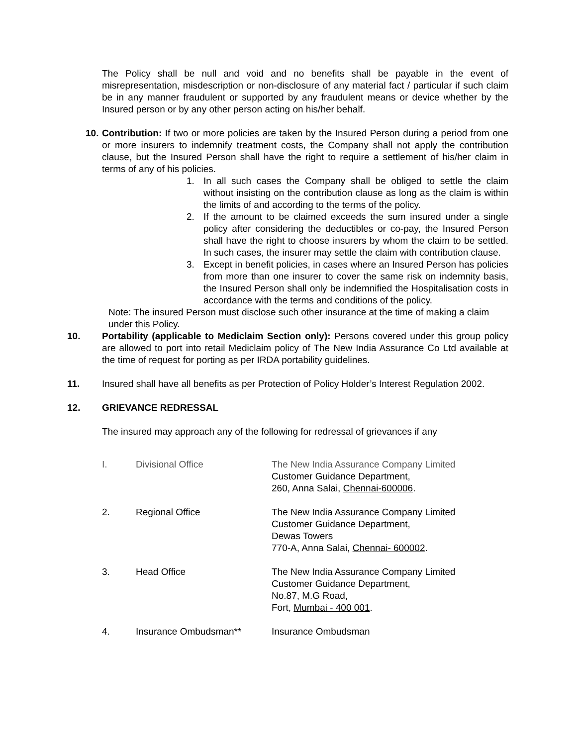The Policy shall be null and void and no benefits shall be payable in the event of misrepresentation, misdescription or non-disclosure of any material fact / particular if such claim be in any manner fraudulent or supported by any fraudulent means or device whether by the Insured person or by any other person acting on his/her behalf.
10.
Contribution: If two or more policies are taken by the Insured Person during a period from one or more insurers to indemnify treatment costs, the Company shall not apply the contribution clause, but the Insured Person shall have the right to require a settlement of his/her claim in terms of any of his policies.
1. In all such cases the Company shall be obliged to settle the claim without insisting on the contribution clause as long as the claim is within the limits of and according to the terms of the policy.
2. If the amount to be claimed exceeds the sum insured under a single policy after considering the deductibles or co-pay, the Insured Person shall have the right to choose insurers by whom the claim to be settled. In such cases, the insurer may settle the claim with contribution clause.
3. Except in benefit policies, in cases where an Insured Person has policies from more than one insurer to cover the same risk on indemnity basis, the Insured Person shall only be indemnified the Hospitalisation costs in accordance with the terms and conditions of the policy.
Note: The insured Person must disclose such other insurance at the time of making a claim under this Policy.
10. Portability (applicable to Mediclaim Section only): Persons covered under this group policy are allowed to port into retail Mediclaim policy of The New India Assurance Co Ltd available at the time of request for porting as per IRDA portability guidelines.
11. Insured shall have all benefits as per Protection of Policy Holder’s Interest Regulation 2002.
12. GRIEVANCE REDRESSAL
The insured may approach any of the following for redressal of grievances if any
I. Divisional Office The New India Assurance Company Limited
Customer Guidance Department,
260, Anna Salai, Chennai-600006.
2. Regional Office The New India Assurance Company Limited
Customer Guidance Department,
Dewas Towers
770-A, Anna Salai, Chennai- 600002.
3. Head Office The New India Assurance Company Limited
Customer Guidance Department,
No.87, M.G Road,
Fort, Mumbai - 400 001.
4. Insurance Ombudsman** Insurance Ombudsman